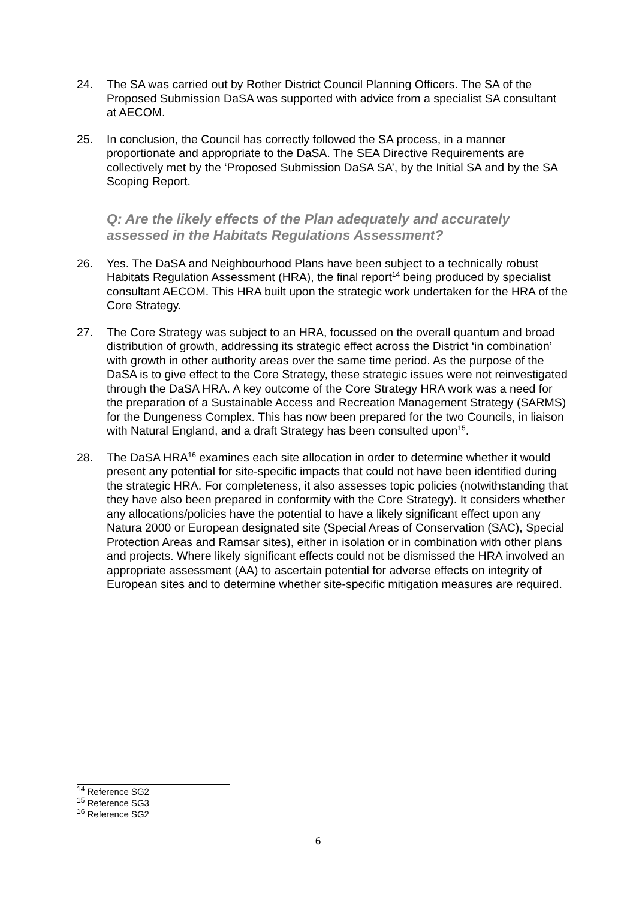24. The SA was carried out by Rother District Council Planning Officers. The SA of the Proposed Submission DaSA was supported with advice from a specialist SA consultant at AECOM.
25. In conclusion, the Council has correctly followed the SA process, in a manner proportionate and appropriate to the DaSA. The SEA Directive Requirements are collectively met by the ‘Proposed Submission DaSA SA’, by the Initial SA and by the SA Scoping Report.
Q: Are the likely effects of the Plan adequately and accurately assessed in the Habitats Regulations Assessment?
26. Yes. The DaSA and Neighbourhood Plans have been subject to a technically robust Habitats Regulation Assessment (HRA), the final report<sup>14</sup> being produced by specialist consultant AECOM. This HRA built upon the strategic work undertaken for the HRA of the Core Strategy.
27. The Core Strategy was subject to an HRA, focussed on the overall quantum and broad distribution of growth, addressing its strategic effect across the District ‘in combination’ with growth in other authority areas over the same time period. As the purpose of the DaSA is to give effect to the Core Strategy, these strategic issues were not reinvestigated through the DaSA HRA. A key outcome of the Core Strategy HRA work was a need for the preparation of a Sustainable Access and Recreation Management Strategy (SARMS) for the Dungeness Complex. This has now been prepared for the two Councils, in liaison with Natural England, and a draft Strategy has been consulted upon<sup>15</sup>.
28. The DaSA HRA<sup>16</sup> examines each site allocation in order to determine whether it would present any potential for site-specific impacts that could not have been identified during the strategic HRA. For completeness, it also assesses topic policies (notwithstanding that they have also been prepared in conformity with the Core Strategy). It considers whether any allocations/policies have the potential to have a likely significant effect upon any Natura 2000 or European designated site (Special Areas of Conservation (SAC), Special Protection Areas and Ramsar sites), either in isolation or in combination with other plans and projects. Where likely significant effects could not be dismissed the HRA involved an appropriate assessment (AA) to ascertain potential for adverse effects on integrity of European sites and to determine whether site-specific mitigation measures are required.
<sup>14</sup> Reference SG2
<sup>15</sup> Reference SG3
<sup>16</sup> Reference SG2
6